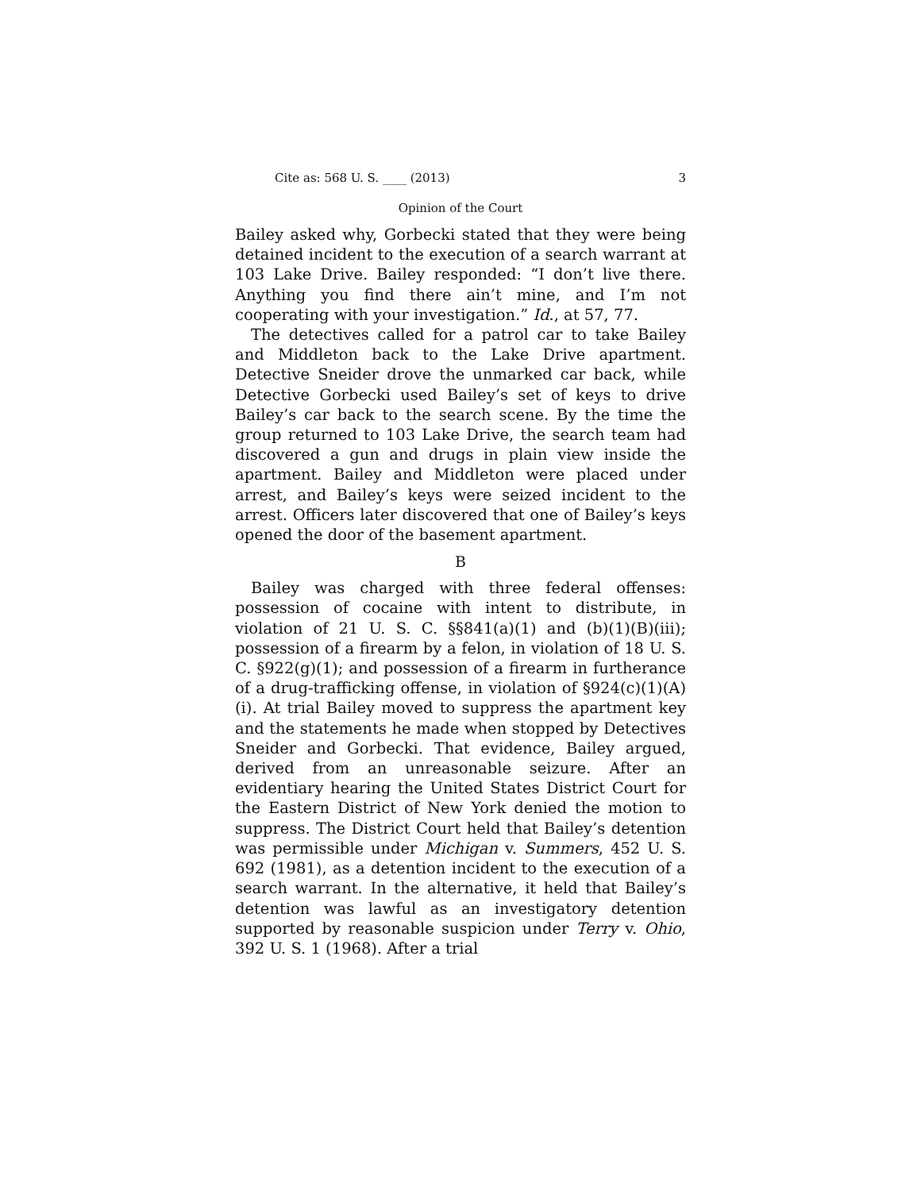Cite as: 568 U. S. ____ (2013) 3
Opinion of the Court
Bailey asked why, Gorbecki stated that they were being detained incident to the execution of a search warrant at 103 Lake Drive. Bailey responded: “I don’t live there. Anything you find there ain’t mine, and I’m not cooperating with your investigation.” Id., at 57, 77.
The detectives called for a patrol car to take Bailey and Middleton back to the Lake Drive apartment. Detective Sneider drove the unmarked car back, while Detective Gorbecki used Bailey’s set of keys to drive Bailey’s car back to the search scene. By the time the group returned to 103 Lake Drive, the search team had discovered a gun and drugs in plain view inside the apartment. Bailey and Middleton were placed under arrest, and Bailey’s keys were seized incident to the arrest. Officers later discovered that one of Bailey’s keys opened the door of the basement apartment.
B
Bailey was charged with three federal offenses: possession of cocaine with intent to distribute, in violation of 21 U. S. C. §§841(a)(1) and (b)(1)(B)(iii); possession of a firearm by a felon, in violation of 18 U. S. C. §922(g)(1); and possession of a firearm in furtherance of a drug-trafficking offense, in violation of §924(c)(1)(A)(i). At trial Bailey moved to suppress the apartment key and the statements he made when stopped by Detectives Sneider and Gorbecki. That evidence, Bailey argued, derived from an unreasonable seizure. After an evidentiary hearing the United States District Court for the Eastern District of New York denied the motion to suppress. The District Court held that Bailey’s detention was permissible under Michigan v. Summers, 452 U. S. 692 (1981), as a detention incident to the execution of a search warrant. In the alternative, it held that Bailey’s detention was lawful as an investigatory detention supported by reasonable suspicion under Terry v. Ohio, 392 U. S. 1 (1968). After a trial